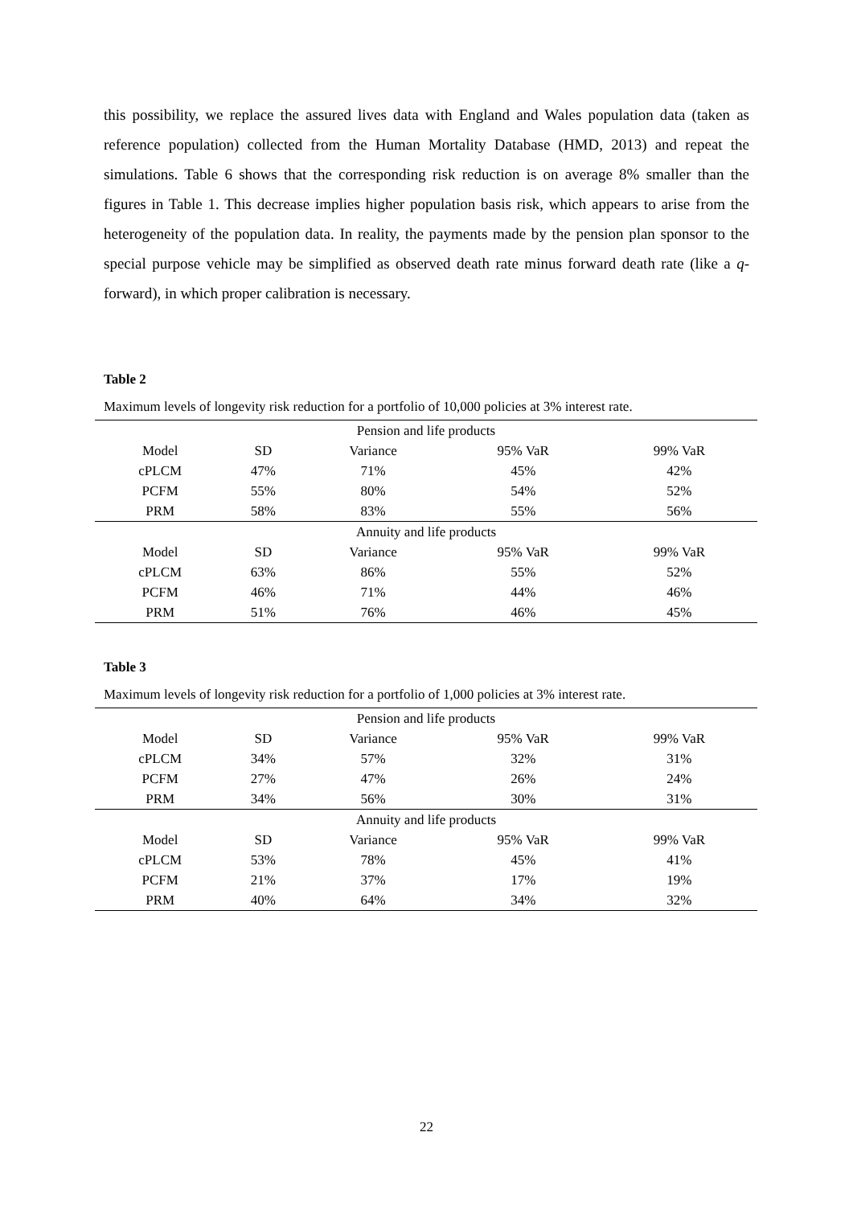this possibility, we replace the assured lives data with England and Wales population data (taken as reference population) collected from the Human Mortality Database (HMD, 2013) and repeat the simulations. Table 6 shows that the corresponding risk reduction is on average 8% smaller than the figures in Table 1. This decrease implies higher population basis risk, which appears to arise from the heterogeneity of the population data. In reality, the payments made by the pension plan sponsor to the special purpose vehicle may be simplified as observed death rate minus forward death rate (like a q-forward), in which proper calibration is necessary.
Table 2
Maximum levels of longevity risk reduction for a portfolio of 10,000 policies at 3% interest rate.
| Pension and life products | | | | |
| --- | --- | --- | --- | --- |
| Model | SD | Variance | 95% VaR | 99% VaR |
| cPLCM | 47% | 71% | 45% | 42% |
| PCFM | 55% | 80% | 54% | 52% |
| PRM | 58% | 83% | 55% | 56% |
| Annuity and life products | | | | |
| Model | SD | Variance | 95% VaR | 99% VaR |
| cPLCM | 63% | 86% | 55% | 52% |
| PCFM | 46% | 71% | 44% | 46% |
| PRM | 51% | 76% | 46% | 45% |
Table 3
Maximum levels of longevity risk reduction for a portfolio of 1,000 policies at 3% interest rate.
| Pension and life products | | | | |
| --- | --- | --- | --- | --- |
| Model | SD | Variance | 95% VaR | 99% VaR |
| cPLCM | 34% | 57% | 32% | 31% |
| PCFM | 27% | 47% | 26% | 24% |
| PRM | 34% | 56% | 30% | 31% |
| Annuity and life products | | | | |
| Model | SD | Variance | 95% VaR | 99% VaR |
| cPLCM | 53% | 78% | 45% | 41% |
| PCFM | 21% | 37% | 17% | 19% |
| PRM | 40% | 64% | 34% | 32% |
22